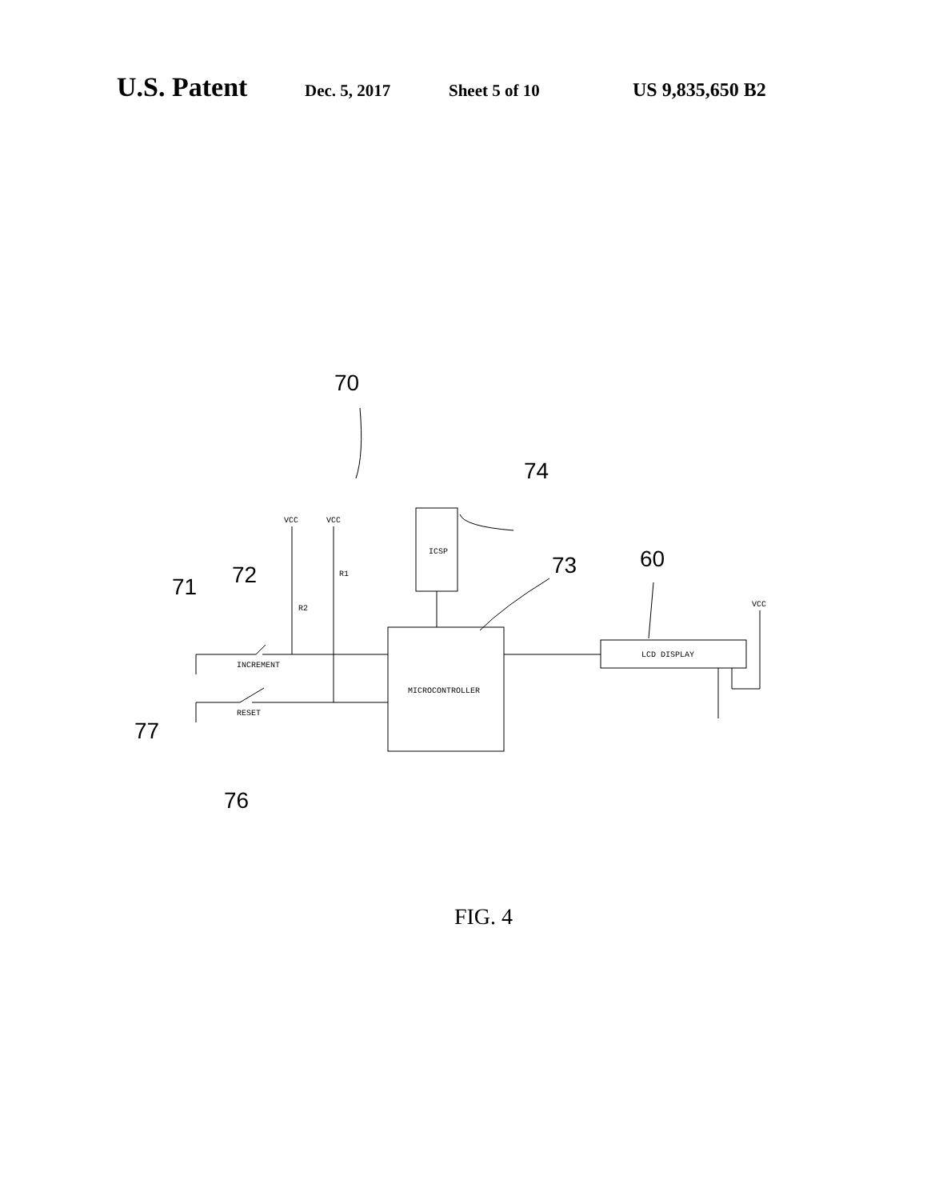U.S. Patent Dec. 5, 2017 Sheet 5 of 10 US 9,835,650 B2
VCC
VCC
VCC
R1
R2
INCREMENT
RESET
ICSP
MICROCONTROLLER
LCD DISPLAY
70
74
73
60
72
71
77
76
FIG. 4